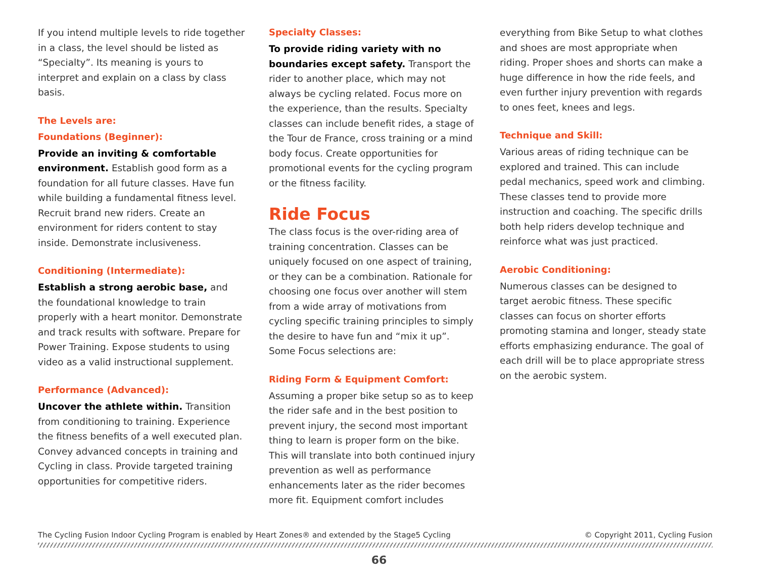If you intend multiple levels to ride together in a class, the level should be listed as “Specialty”. Its meaning is yours to interpret and explain on a class by class basis.
The Levels are:
Foundations (Beginner):
Provide an inviting & comfortable environment. Establish good form as a foundation for all future classes. Have fun while building a fundamental fitness level. Recruit brand new riders. Create an environment for riders content to stay inside. Demonstrate inclusiveness.
Conditioning (Intermediate):
Establish a strong aerobic base, and the foundational knowledge to train properly with a heart monitor. Demonstrate and track results with software. Prepare for Power Training. Expose students to using video as a valid instructional supplement.
Performance (Advanced):
Uncover the athlete within. Transition from conditioning to training. Experience the fitness benefits of a well executed plan. Convey advanced concepts in training and Cycling in class. Provide targeted training opportunities for competitive riders.
Specialty Classes:
To provide riding variety with no boundaries except safety. Transport the rider to another place, which may not always be cycling related. Focus more on the experience, than the results. Specialty classes can include benefit rides, a stage of the Tour de France, cross training or a mind body focus. Create opportunities for promotional events for the cycling program or the fitness facility.
Ride Focus
The class focus is the over-riding area of training concentration. Classes can be uniquely focused on one aspect of training, or they can be a combination. Rationale for choosing one focus over another will stem from a wide array of motivations from cycling specific training principles to simply the desire to have fun and “mix it up”. Some Focus selections are:
Riding Form & Equipment Comfort:
Assuming a proper bike setup so as to keep the rider safe and in the best position to prevent injury, the second most important thing to learn is proper form on the bike. This will translate into both continued injury prevention as well as performance enhancements later as the rider becomes more fit. Equipment comfort includes
everything from Bike Setup to what clothes and shoes are most appropriate when riding. Proper shoes and shorts can make a huge difference in how the ride feels, and even further injury prevention with regards to ones feet, knees and legs.
Technique and Skill:
Various areas of riding technique can be explored and trained. This can include pedal mechanics, speed work and climbing. These classes tend to provide more instruction and coaching. The specific drills both help riders develop technique and reinforce what was just practiced.
Aerobic Conditioning:
Numerous classes can be designed to target aerobic fitness. These specific classes can focus on shorter efforts promoting stamina and longer, steady state efforts emphasizing endurance. The goal of each drill will be to place appropriate stress on the aerobic system.
The Cycling Fusion Indoor Cycling Program is enabled by Heart Zones® and extended by the Stage5 Cycling © Copyright 2011, Cycling Fusion
66